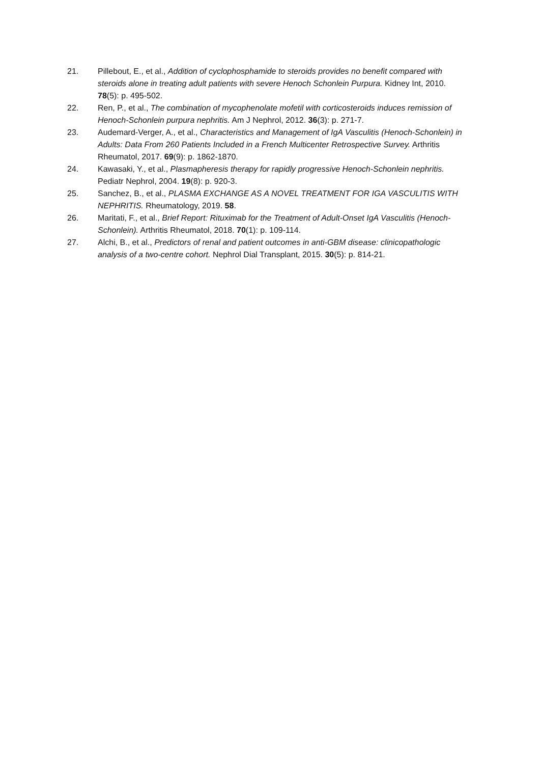21. Pillebout, E., et al., Addition of cyclophosphamide to steroids provides no benefit compared with steroids alone in treating adult patients with severe Henoch Schonlein Purpura. Kidney Int, 2010. 78(5): p. 495-502.
22. Ren, P., et al., The combination of mycophenolate mofetil with corticosteroids induces remission of Henoch-Schonlein purpura nephritis. Am J Nephrol, 2012. 36(3): p. 271-7.
23. Audemard-Verger, A., et al., Characteristics and Management of IgA Vasculitis (Henoch-Schonlein) in Adults: Data From 260 Patients Included in a French Multicenter Retrospective Survey. Arthritis Rheumatol, 2017. 69(9): p. 1862-1870.
24. Kawasaki, Y., et al., Plasmapheresis therapy for rapidly progressive Henoch-Schonlein nephritis. Pediatr Nephrol, 2004. 19(8): p. 920-3.
25. Sanchez, B., et al., PLASMA EXCHANGE AS A NOVEL TREATMENT FOR IGA VASCULITIS WITH NEPHRITIS. Rheumatology, 2019. 58.
26. Maritati, F., et al., Brief Report: Rituximab for the Treatment of Adult-Onset IgA Vasculitis (Henoch-Schonlein). Arthritis Rheumatol, 2018. 70(1): p. 109-114.
27. Alchi, B., et al., Predictors of renal and patient outcomes in anti-GBM disease: clinicopathologic analysis of a two-centre cohort. Nephrol Dial Transplant, 2015. 30(5): p. 814-21.